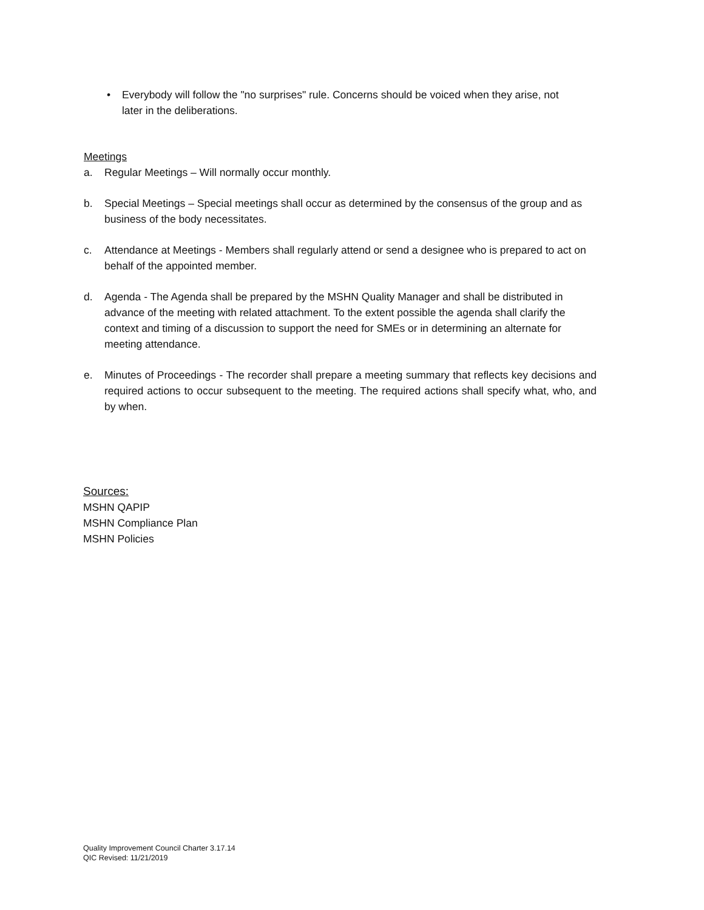• Everybody will follow the "no surprises" rule. Concerns should be voiced when they arise, not later in the deliberations.
Meetings
a. Regular Meetings – Will normally occur monthly.
b. Special Meetings – Special meetings shall occur as determined by the consensus of the group and as business of the body necessitates.
c. Attendance at Meetings - Members shall regularly attend or send a designee who is prepared to act on behalf of the appointed member.
d. Agenda - The Agenda shall be prepared by the MSHN Quality Manager and shall be distributed in advance of the meeting with related attachment. To the extent possible the agenda shall clarify the context and timing of a discussion to support the need for SMEs or in determining an alternate for meeting attendance.
e. Minutes of Proceedings - The recorder shall prepare a meeting summary that reflects key decisions and required actions to occur subsequent to the meeting. The required actions shall specify what, who, and by when.
Sources:
MSHN QAPIP
MSHN Compliance Plan
MSHN Policies
Quality Improvement Council Charter 3.17.14
QIC Revised: 11/21/2019